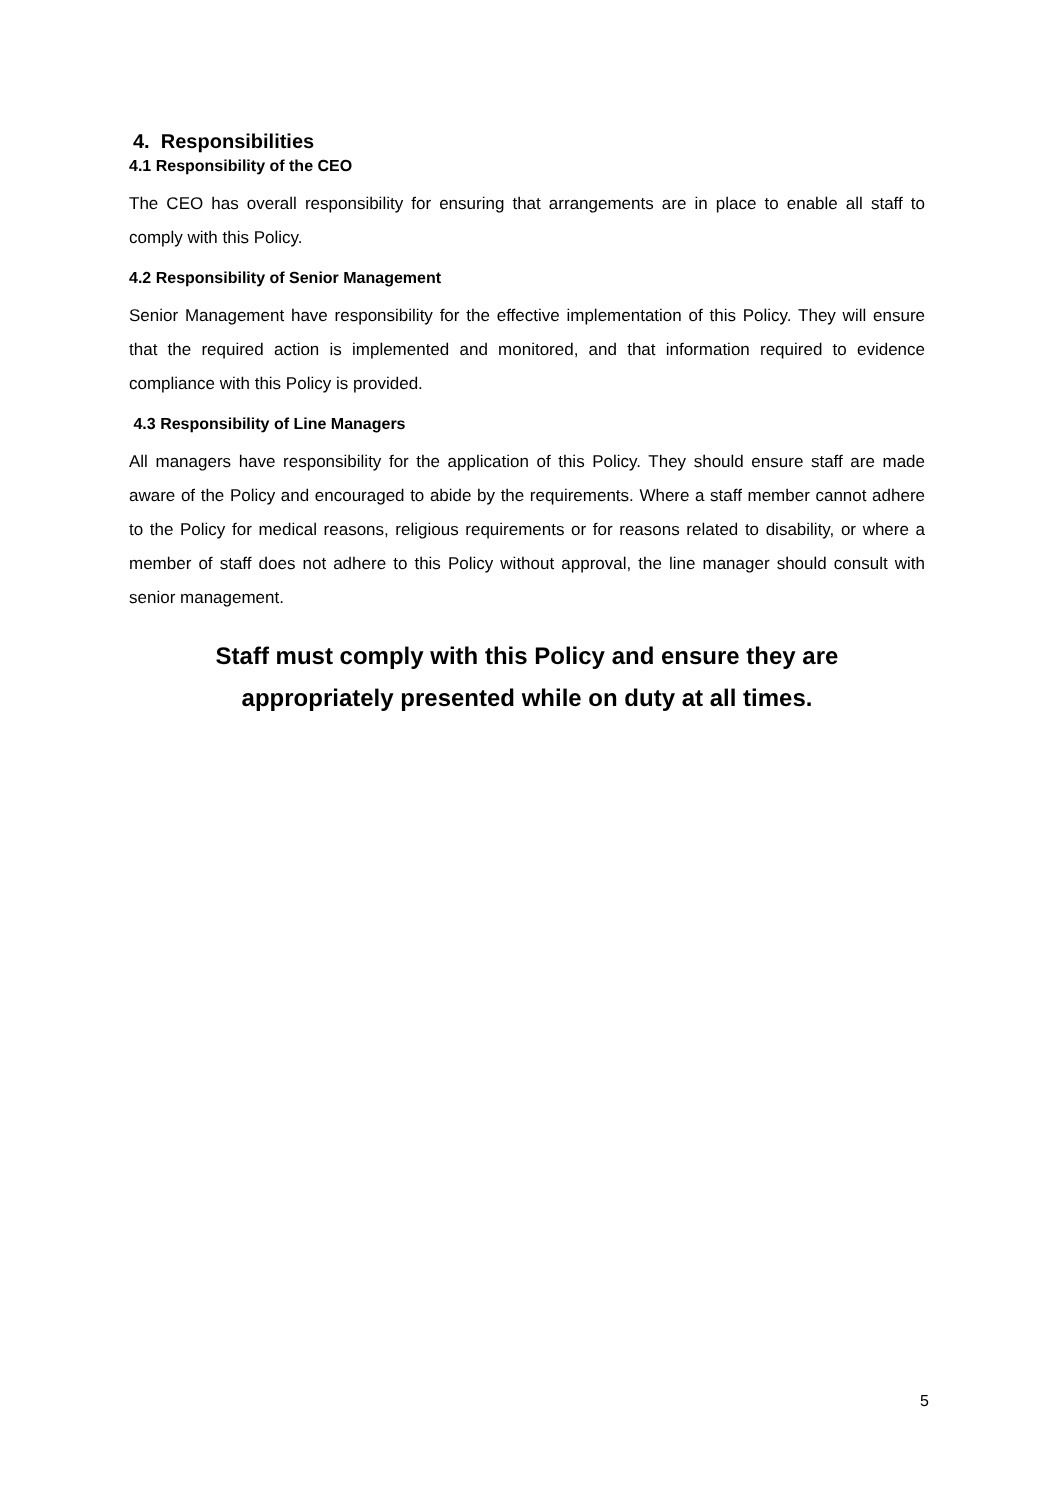4. Responsibilities
4.1 Responsibility of the CEO
The CEO has overall responsibility for ensuring that arrangements are in place to enable all staff to comply with this Policy.
4.2 Responsibility of Senior Management
Senior Management have responsibility for the effective implementation of this Policy. They will ensure that the required action is implemented and monitored, and that information required to evidence compliance with this Policy is provided.
4.3 Responsibility of Line Managers
All managers have responsibility for the application of this Policy. They should ensure staff are made aware of the Policy and encouraged to abide by the requirements. Where a staff member cannot adhere to the Policy for medical reasons, religious requirements or for reasons related to disability, or where a member of staff does not adhere to this Policy without approval, the line manager should consult with senior management.
Staff must comply with this Policy and ensure they are
appropriately presented while on duty at all times.
5